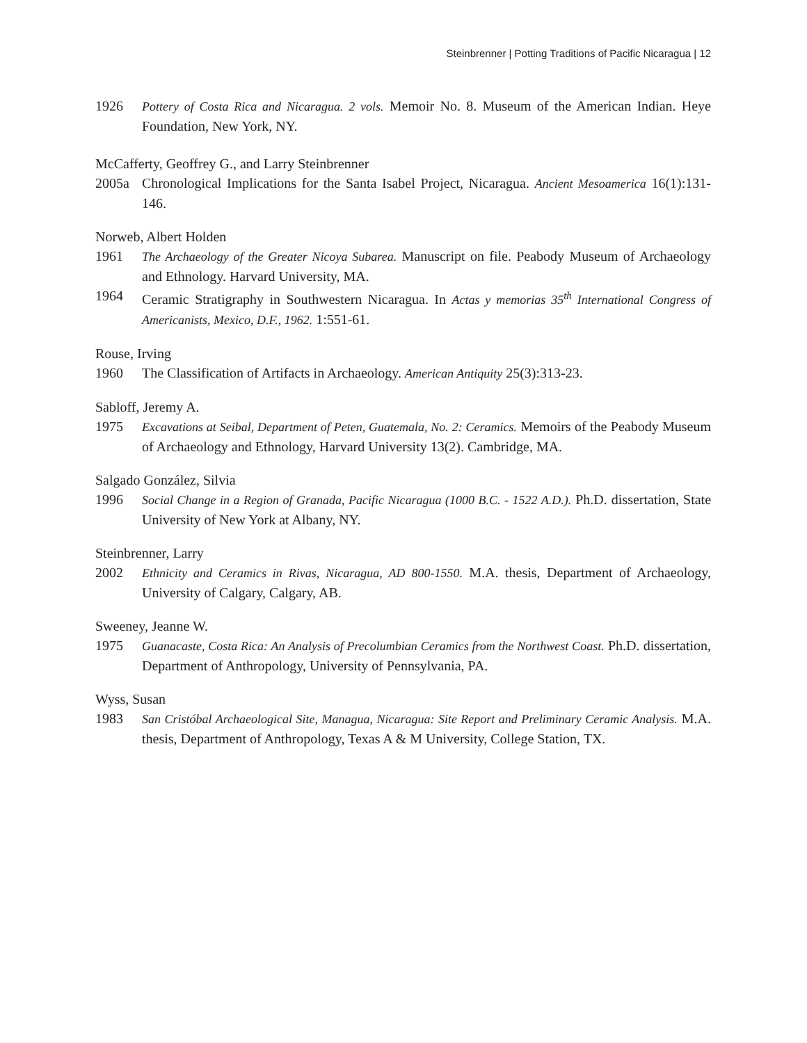Steinbrenner | Potting Traditions of Pacific Nicaragua | 12
1926 Pottery of Costa Rica and Nicaragua. 2 vols. Memoir No. 8. Museum of the American Indian. Heye Foundation, New York, NY.
McCafferty, Geoffrey G., and Larry Steinbrenner
2005a Chronological Implications for the Santa Isabel Project, Nicaragua. Ancient Mesoamerica 16(1):131-146.
Norweb, Albert Holden
1961 The Archaeology of the Greater Nicoya Subarea. Manuscript on file. Peabody Museum of Archaeology and Ethnology. Harvard University, MA.
1964 Ceramic Stratigraphy in Southwestern Nicaragua. In Actas y memorias 35<sup>th</sup> International Congress of Americanists, Mexico, D.F., 1962. 1:551-61.
Rouse, Irving
1960 The Classification of Artifacts in Archaeology. American Antiquity 25(3):313-23.
Sabloff, Jeremy A.
1975 Excavations at Seibal, Department of Peten, Guatemala, No. 2: Ceramics. Memoirs of the Peabody Museum of Archaeology and Ethnology, Harvard University 13(2). Cambridge, MA.
Salgado González, Silvia
1996 Social Change in a Region of Granada, Pacific Nicaragua (1000 B.C. - 1522 A.D.). Ph.D. dissertation, State University of New York at Albany, NY.
Steinbrenner, Larry
2002 Ethnicity and Ceramics in Rivas, Nicaragua, AD 800-1550. M.A. thesis, Department of Archaeology, University of Calgary, Calgary, AB.
Sweeney, Jeanne W.
1975 Guanacaste, Costa Rica: An Analysis of Precolumbian Ceramics from the Northwest Coast. Ph.D. dissertation, Department of Anthropology, University of Pennsylvania, PA.
Wyss, Susan
1983 San Cristóbal Archaeological Site, Managua, Nicaragua: Site Report and Preliminary Ceramic Analysis. M.A. thesis, Department of Anthropology, Texas A & M University, College Station, TX.